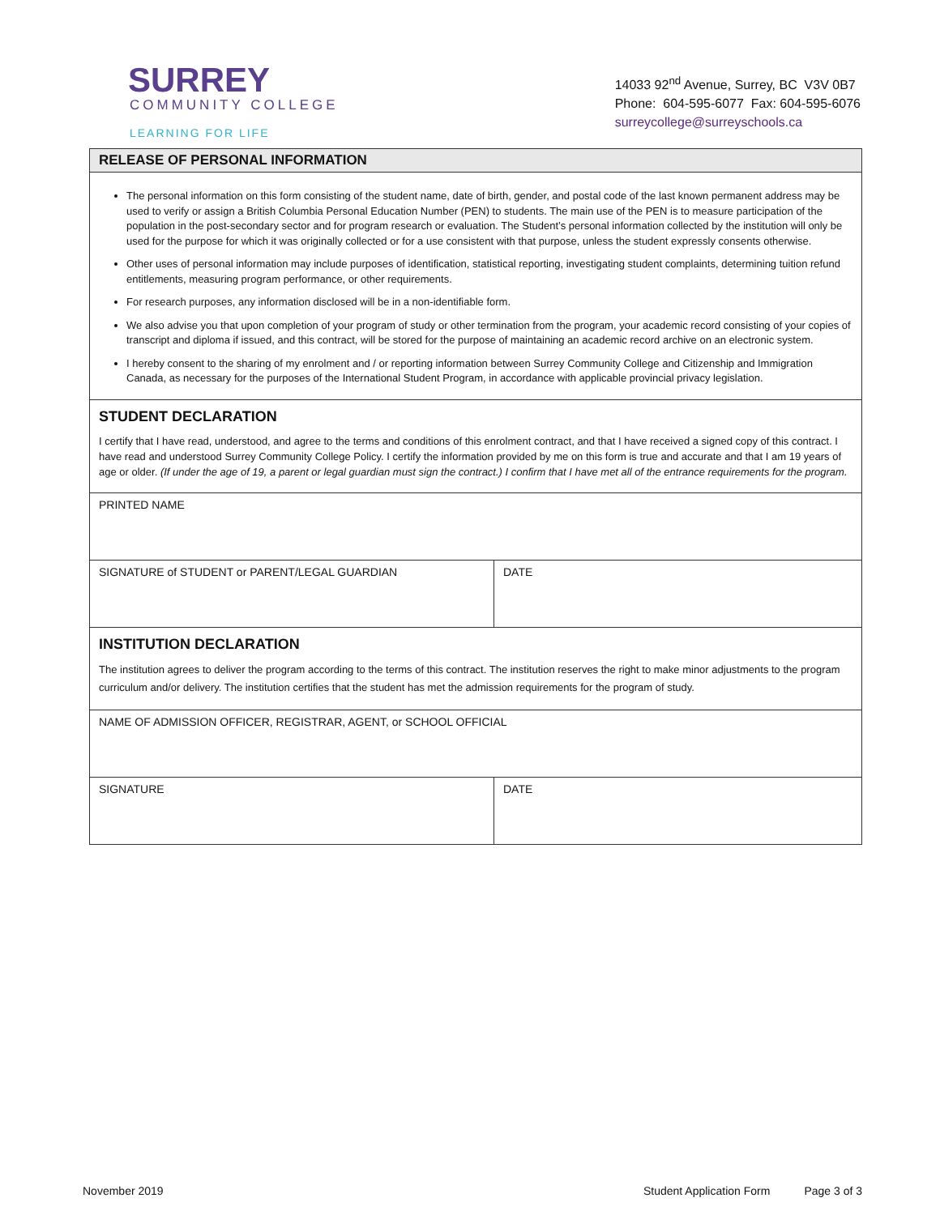SURREY
COMMUNITY COLLEGE
LEARNING FOR LIFE
14033 92<sup>nd</sup> Avenue, Surrey, BC V3V 0B7
Phone: 604-595-6077 Fax: 604-595-6076
surreycollege@surreyschools.ca
| RELEASE OF PERSONAL INFORMATION | |
| The personal information on this form consisting of the student name, date of birth, gender, and postal code of the last known permanent address may be used to verify or assign a British Columbia Personal Education Number (PEN) to students. The main use of the PEN is to measure participation of the population in the post-secondary sector and for program research or evaluation. The Student’s personal information collected by the institution will only be used for the purpose for which it was originally collected or for a use consistent with that purpose, unless the student expressly consents otherwise. Other uses of personal information may include purposes of identification, statistical reporting, investigating student complaints, determining tuition refund entitlements, measuring program performance, or other requirements. For research purposes, any information disclosed will be in a non-identifiable form. We also advise you that upon completion of your program of study or other termination from the program, your academic record consisting of your copies of transcript and diploma if issued, and this contract, will be stored for the purpose of maintaining an academic record archive on an electronic system. I hereby consent to the sharing of my enrolment and / or reporting information between Surrey Community College and Citizenship and Immigration Canada, as necessary for the purposes of the International Student Program, in accordance with applicable provincial privacy legislation. | |
| STUDENT DECLARATION I certify that I have read, understood, and agree to the terms and conditions of this enrolment contract, and that I have received a signed copy of this contract. I have read and understood Surrey Community College Policy. I certify the information provided by me on this form is true and accurate and that I am 19 years of age or older. (If under the age of 19, a parent or legal guardian must sign the contract.) I confirm that I have met all of the entrance requirements for the program. | |
| PRINTED NAME | |
| SIGNATURE of STUDENT or PARENT/LEGAL GUARDIAN | DATE |
| INSTITUTION DECLARATION The institution agrees to deliver the program according to the terms of this contract. The institution reserves the right to make minor adjustments to the program curriculum and/or delivery. The institution certifies that the student has met the admission requirements for the program of study. | |
| NAME OF ADMISSION OFFICER, REGISTRAR, AGENT, or SCHOOL OFFICIAL | |
| SIGNATURE | DATE |
November 2019 Student Application Form Page 3 of 3